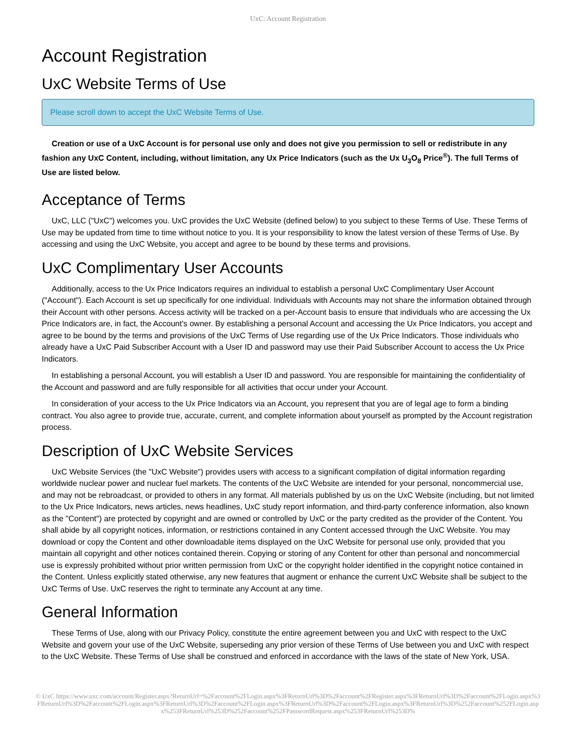UxC: Account Registration
Account Registration
UxC Website Terms of Use
Please scroll down to accept the UxC Website Terms of Use.
Creation or use of a UxC Account is for personal use only and does not give you permission to sell or redistribute in any fashion any UxC Content, including, without limitation, any Ux Price Indicators (such as the Ux U<sub>3</sub>O<sub>8</sub> Price<sup>®</sup>). The full Terms of Use are listed below.
Acceptance of Terms
UxC, LLC ("UxC") welcomes you. UxC provides the UxC Website (defined below) to you subject to these Terms of Use. These Terms of Use may be updated from time to time without notice to you. It is your responsibility to know the latest version of these Terms of Use. By accessing and using the UxC Website, you accept and agree to be bound by these terms and provisions.
UxC Complimentary User Accounts
Additionally, access to the Ux Price Indicators requires an individual to establish a personal UxC Complimentary User Account ("Account"). Each Account is set up specifically for one individual. Individuals with Accounts may not share the information obtained through their Account with other persons. Access activity will be tracked on a per-Account basis to ensure that individuals who are accessing the Ux Price Indicators are, in fact, the Account's owner. By establishing a personal Account and accessing the Ux Price Indicators, you accept and agree to be bound by the terms and provisions of the UxC Terms of Use regarding use of the Ux Price Indicators. Those individuals who already have a UxC Paid Subscriber Account with a User ID and password may use their Paid Subscriber Account to access the Ux Price Indicators.
In establishing a personal Account, you will establish a User ID and password. You are responsible for maintaining the confidentiality of the Account and password and are fully responsible for all activities that occur under your Account.
In consideration of your access to the Ux Price Indicators via an Account, you represent that you are of legal age to form a binding contract. You also agree to provide true, accurate, current, and complete information about yourself as prompted by the Account registration process.
Description of UxC Website Services
UxC Website Services (the "UxC Website") provides users with access to a significant compilation of digital information regarding worldwide nuclear power and nuclear fuel markets. The contents of the UxC Website are intended for your personal, noncommercial use, and may not be rebroadcast, or provided to others in any format. All materials published by us on the UxC Website (including, but not limited to the Ux Price Indicators, news articles, news headlines, UxC study report information, and third-party conference information, also known as the "Content") are protected by copyright and are owned or controlled by UxC or the party credited as the provider of the Content. You shall abide by all copyright notices, information, or restrictions contained in any Content accessed through the UxC Website. You may download or copy the Content and other downloadable items displayed on the UxC Website for personal use only, provided that you maintain all copyright and other notices contained therein. Copying or storing of any Content for other than personal and noncommercial use is expressly prohibited without prior written permission from UxC or the copyright holder identified in the copyright notice contained in the Content. Unless explicitly stated otherwise, any new features that augment or enhance the current UxC Website shall be subject to the UxC Terms of Use. UxC reserves the right to terminate any Account at any time.
General Information
These Terms of Use, along with our Privacy Policy, constitute the entire agreement between you and UxC with respect to the UxC Website and govern your use of the UxC Website, superseding any prior version of these Terms of Use between you and UxC with respect to the UxC Website. These Terms of Use shall be construed and enforced in accordance with the laws of the state of New York, USA.
© UxC https://www.uxc.com/account/Register.aspx?ReturnUrl=%2Faccount%2FLogin.aspx%3FReturnUrl%3D%2Faccount%2FRegister.aspx%3FReturnUrl%3D%2Faccount%2FLogin.aspx%3FReturnUrl%3D%2Faccount%2FLogin.aspx%3FReturnUrl%3D%2Faccount%2FLogin.aspx%3FReturnUrl%3D%2Faccount%2FLogin.aspx%3FReturnUrl%3D%252Faccount%252FLogin.aspx%253FReturnUrl%253D%252Faccount%252FPasswordRequest.aspx%253FReturnUrl%253D%